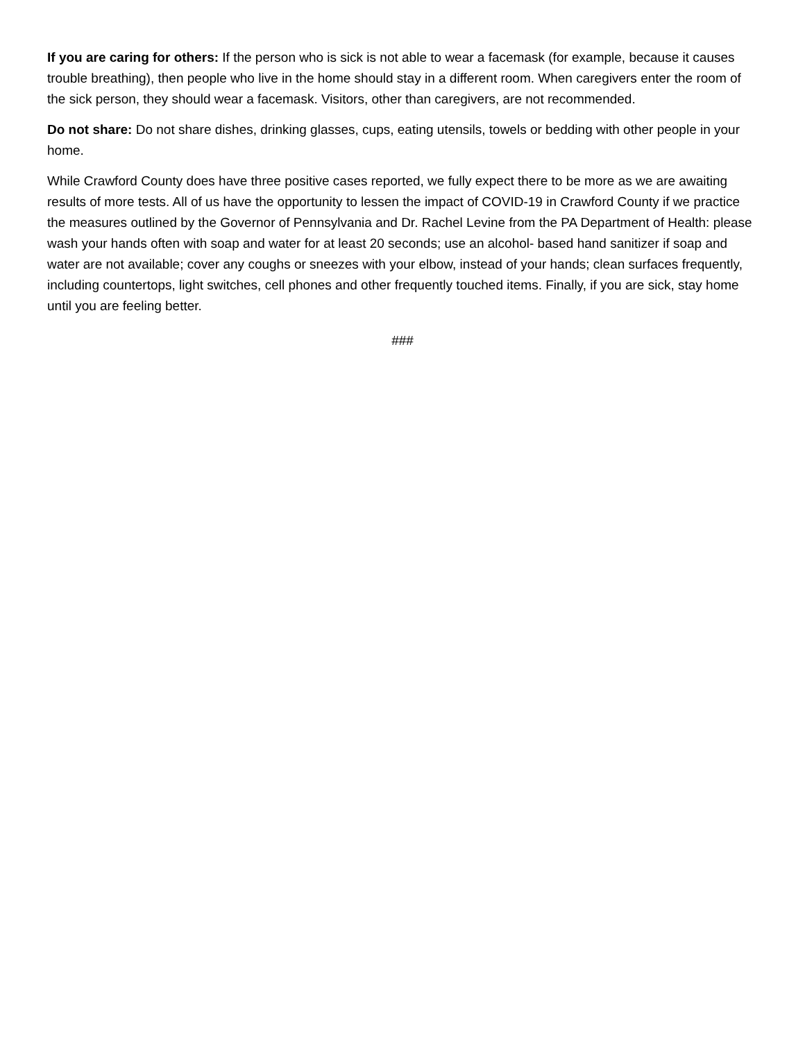If you are caring for others: If the person who is sick is not able to wear a facemask (for example, because it causes trouble breathing), then people who live in the home should stay in a different room. When caregivers enter the room of the sick person, they should wear a facemask. Visitors, other than caregivers, are not recommended.
Do not share: Do not share dishes, drinking glasses, cups, eating utensils, towels or bedding with other people in your home.
While Crawford County does have three positive cases reported, we fully expect there to be more as we are awaiting results of more tests. All of us have the opportunity to lessen the impact of COVID-19 in Crawford County if we practice the measures outlined by the Governor of Pennsylvania and Dr. Rachel Levine from the PA Department of Health: please wash your hands often with soap and water for at least 20 seconds; use an alcohol- based hand sanitizer if soap and water are not available; cover any coughs or sneezes with your elbow, instead of your hands; clean surfaces frequently, including countertops, light switches, cell phones and other frequently touched items. Finally, if you are sick, stay home until you are feeling better.
###